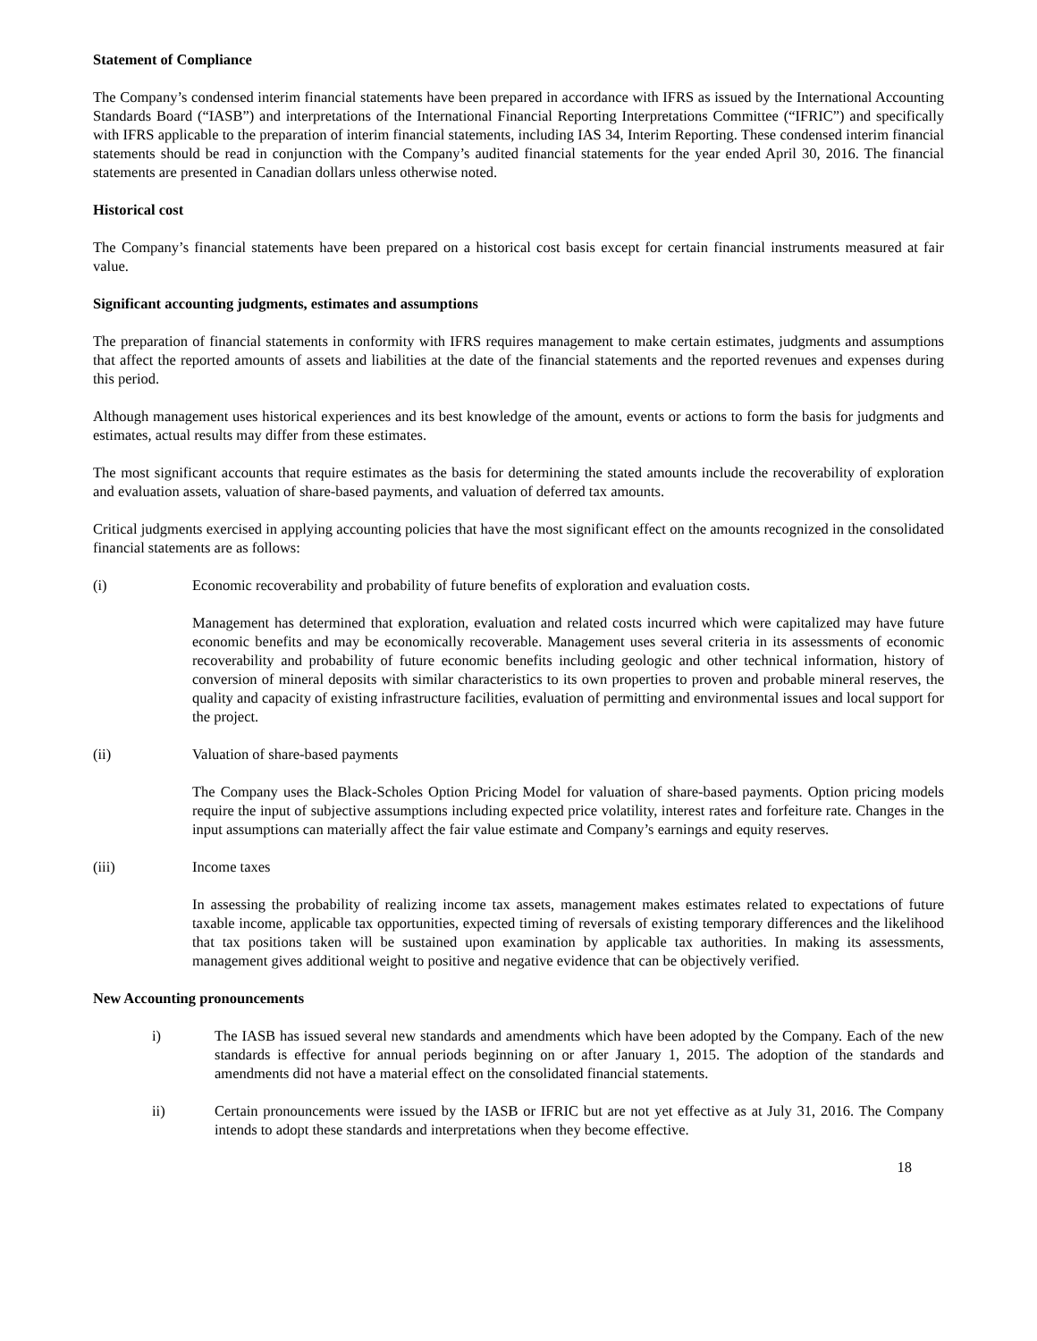Statement of Compliance
The Company’s condensed interim financial statements have been prepared in accordance with IFRS as issued by the International Accounting Standards Board (“IASB”) and interpretations of the International Financial Reporting Interpretations Committee (“IFRIC”) and specifically with IFRS applicable to the preparation of interim financial statements, including IAS 34, Interim Reporting. These condensed interim financial statements should be read in conjunction with the Company’s audited financial statements for the year ended April 30, 2016. The financial statements are presented in Canadian dollars unless otherwise noted.
Historical cost
The Company’s financial statements have been prepared on a historical cost basis except for certain financial instruments measured at fair value.
Significant accounting judgments, estimates and assumptions
The preparation of financial statements in conformity with IFRS requires management to make certain estimates, judgments and assumptions that affect the reported amounts of assets and liabilities at the date of the financial statements and the reported revenues and expenses during this period.
Although management uses historical experiences and its best knowledge of the amount, events or actions to form the basis for judgments and estimates, actual results may differ from these estimates.
The most significant accounts that require estimates as the basis for determining the stated amounts include the recoverability of exploration and evaluation assets, valuation of share-based payments, and valuation of deferred tax amounts.
Critical judgments exercised in applying accounting policies that have the most significant effect on the amounts recognized in the consolidated financial statements are as follows:
(i) Economic recoverability and probability of future benefits of exploration and evaluation costs.
Management has determined that exploration, evaluation and related costs incurred which were capitalized may have future economic benefits and may be economically recoverable. Management uses several criteria in its assessments of economic recoverability and probability of future economic benefits including geologic and other technical information, history of conversion of mineral deposits with similar characteristics to its own properties to proven and probable mineral reserves, the quality and capacity of existing infrastructure facilities, evaluation of permitting and environmental issues and local support for the project.
(ii) Valuation of share-based payments
The Company uses the Black-Scholes Option Pricing Model for valuation of share-based payments. Option pricing models require the input of subjective assumptions including expected price volatility, interest rates and forfeiture rate. Changes in the input assumptions can materially affect the fair value estimate and Company’s earnings and equity reserves.
(iii) Income taxes
In assessing the probability of realizing income tax assets, management makes estimates related to expectations of future taxable income, applicable tax opportunities, expected timing of reversals of existing temporary differences and the likelihood that tax positions taken will be sustained upon examination by applicable tax authorities. In making its assessments, management gives additional weight to positive and negative evidence that can be objectively verified.
New Accounting pronouncements
i) The IASB has issued several new standards and amendments which have been adopted by the Company. Each of the new standards is effective for annual periods beginning on or after January 1, 2015. The adoption of the standards and amendments did not have a material effect on the consolidated financial statements.
ii) Certain pronouncements were issued by the IASB or IFRIC but are not yet effective as at July 31, 2016. The Company intends to adopt these standards and interpretations when they become effective.
18